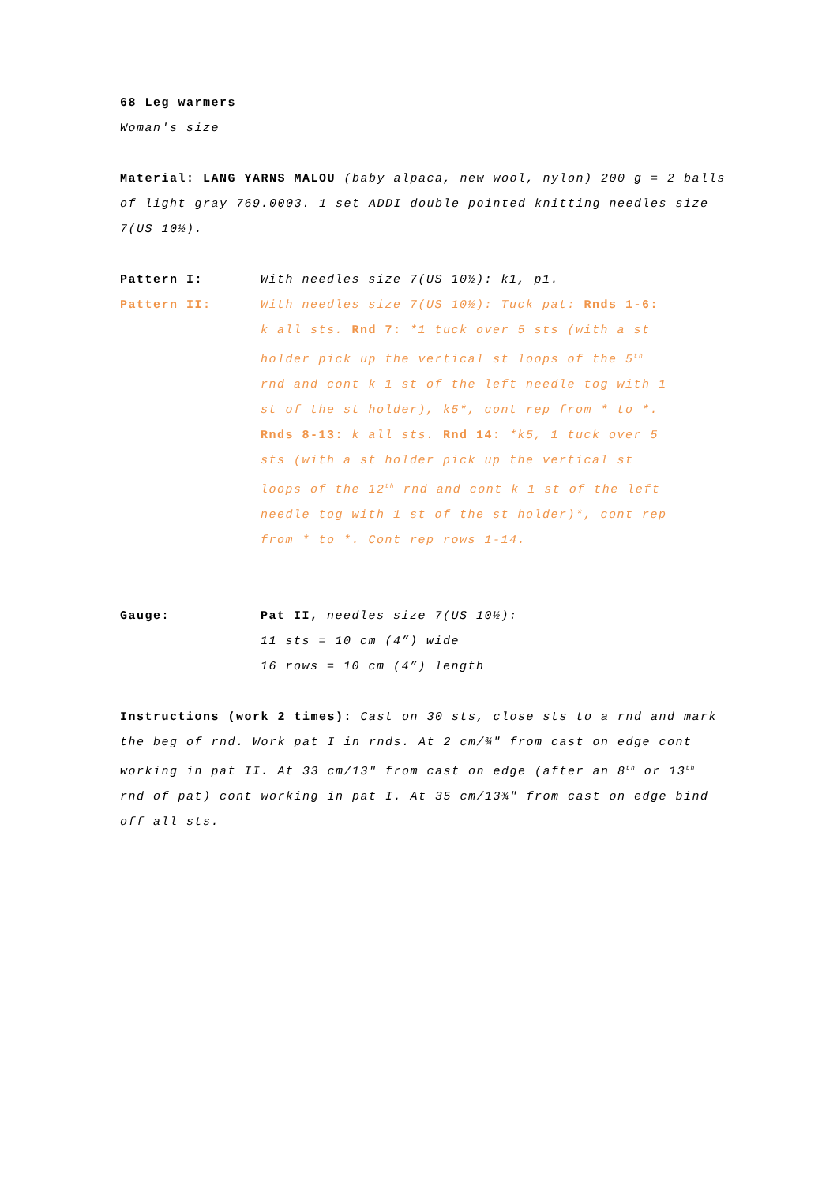68 Leg warmers
Woman's size
Material: LANG YARNS MALOU (baby alpaca, new wool, nylon) 200 g = 2 balls of light gray 769.0003. 1 set ADDI double pointed knitting needles size 7(US 10½).
Pattern I: With needles size 7(US 10½): k1, p1.
Pattern II: With needles size 7(US 10½): Tuck pat: Rnds 1-6: k all sts. Rnd 7: *1 tuck over 5 sts (with a st holder pick up the vertical st loops of the 5<sup>th</sup> rnd and cont k 1 st of the left needle tog with 1 st of the st holder), k5*, cont rep from * to *. Rnds 8-13: k all sts. Rnd 14: *k5, 1 tuck over 5 sts (with a st holder pick up the vertical st loops of the 12<sup>th</sup> rnd and cont k 1 st of the left needle tog with 1 st of the st holder)*, cont rep from * to *. Cont rep rows 1-14.
Gauge: Pat II, needles size 7(US 10½):
11 sts = 10 cm (4”) wide
16 rows = 10 cm (4”) length
Instructions (work 2 times): Cast on 30 sts, close sts to a rnd and mark the beg of rnd. Work pat I in rnds. At 2 cm/¾" from cast on edge cont working in pat II. At 33 cm/13" from cast on edge (after an 8<sup>th</sup> or 13<sup>th</sup> rnd of pat) cont working in pat I. At 35 cm/13¾" from cast on edge bind off all sts.